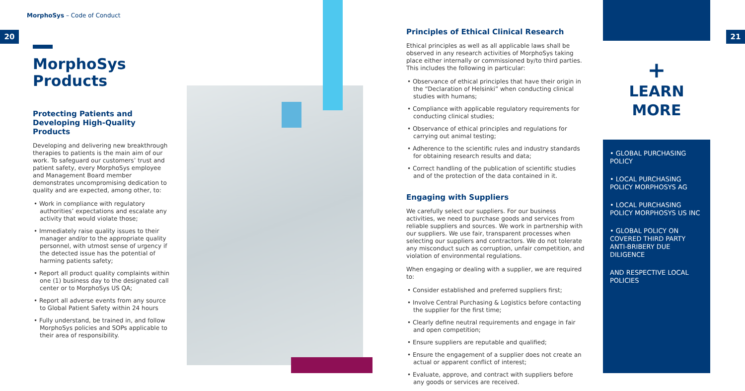MorphoSys – Code of Conduct
20 21
MorphoSys Products
Protecting Patients and Developing High-Quality Products
Developing and delivering new breakthrough therapies to patients is the main aim of our work. To safeguard our customers’ trust and patient safety, every MorphoSys employee and Management Board member demonstrates uncompromising dedication to quality and are expected, among other, to:
• Work in compliance with regulatory authorities’ expectations and escalate any activity that would violate those;
• Immediately raise quality issues to their manager and/or to the appropriate quality personnel, with utmost sense of urgency if the detected issue has the potential of harming patients safety;
• Report all product quality complaints within one (1) business day to the designated call center or to MorphoSys US QA;
• Report all adverse events from any source to Global Patient Safety within 24 hours
• Fully understand, be trained in, and follow MorphoSys policies and SOPs applicable to their area of responsibility.
Principles of Ethical Clinical Research
Ethical principles as well as all applicable laws shall be observed in any research activities of MorphoSys taking place either internally or commissioned by/to third parties. This includes the following in particular:
• Observance of ethical principles that have their origin in the “Declaration of Helsinki” when conducting clinical studies with humans;
• Compliance with applicable regulatory requirements for conducting clinical studies;
• Observance of ethical principles and regulations for carrying out animal testing;
• Adherence to the scientific rules and industry standards for obtaining research results and data;
• Correct handling of the publication of scientific studies and of the protection of the data contained in it.
Engaging with Suppliers
We carefully select our suppliers. For our business activities, we need to purchase goods and services from reliable suppliers and sources. We work in partnership with our suppliers. We use fair, transparent processes when selecting our suppliers and contractors. We do not tolerate any misconduct such as corruption, unfair competition, and violation of environmental regulations.
When engaging or dealing with a supplier, we are required to:
• Consider established and preferred suppliers first;
• Involve Central Purchasing & Logistics before contacting the supplier for the first time;
• Clearly define neutral requirements and engage in fair and open competition;
• Ensure suppliers are reputable and qualified;
• Ensure the engagement of a supplier does not create an actual or apparent conflict of interest;
• Evaluate, approve, and contract with suppliers before any goods or services are received.
+
LEARN
MORE
• GLOBAL PURCHASING POLICY
• LOCAL PURCHASING POLICY MORPHOSYS AG
• LOCAL PURCHASING POLICY MORPHOSYS US INC
• GLOBAL POLICY ON COVERED THIRD PARTY ANTI-BRIBERY DUE DILIGENCE
AND RESPECTIVE LOCAL POLICIES